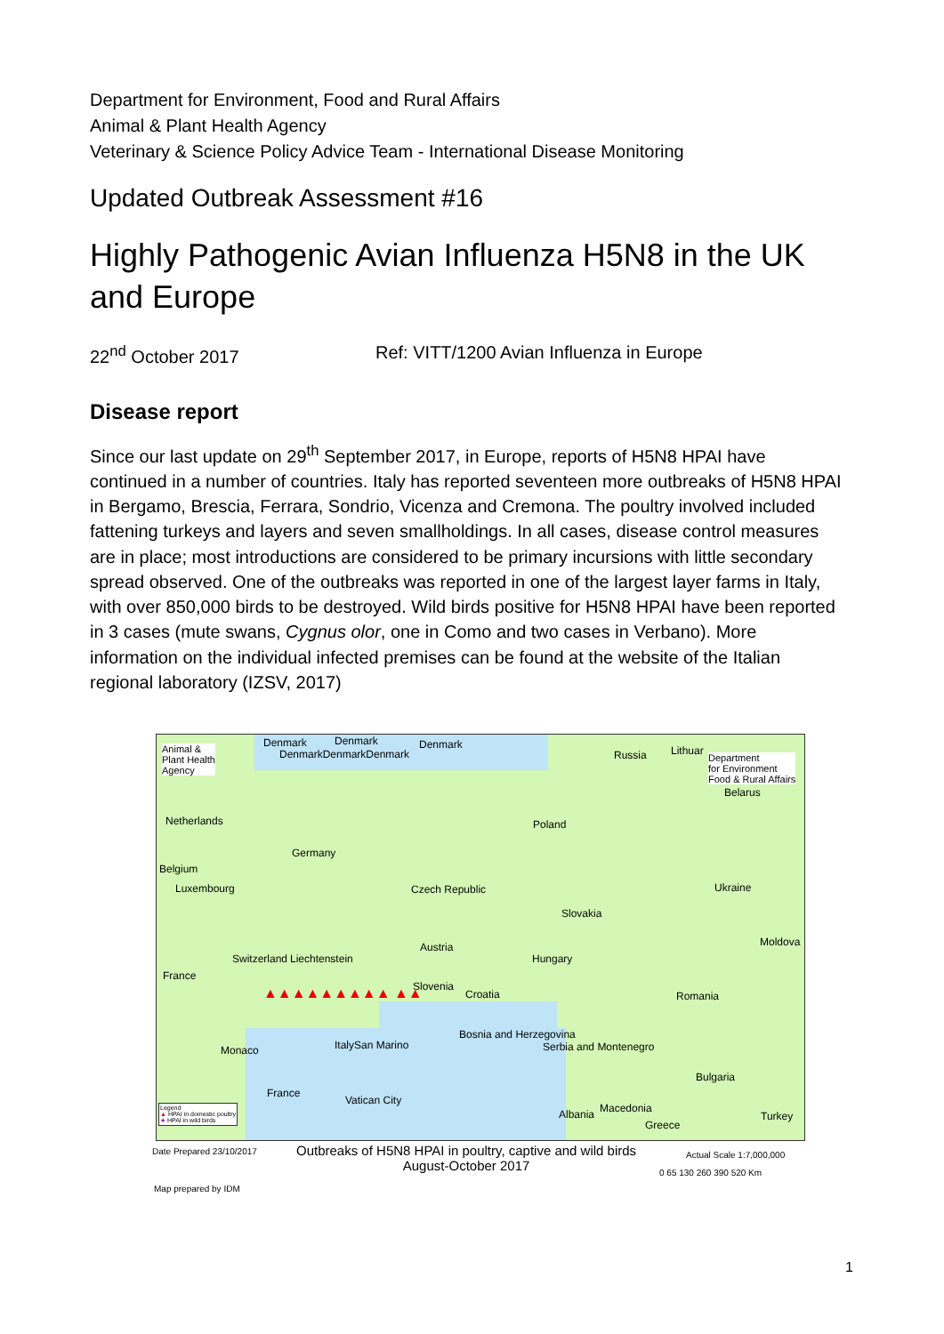Department for Environment, Food and Rural Affairs
Animal & Plant Health Agency
Veterinary & Science Policy Advice Team - International Disease Monitoring
Updated Outbreak Assessment #16
Highly Pathogenic Avian Influenza H5N8 in the UK and Europe
22<sup>nd</sup> October 2017 Ref: VITT/1200 Avian Influenza in Europe
Disease report
Since our last update on 29<sup>th</sup> September 2017, in Europe, reports of H5N8 HPAI have continued in a number of countries. Italy has reported seventeen more outbreaks of H5N8 HPAI in Bergamo, Brescia, Ferrara, Sondrio, Vicenza and Cremona. The poultry involved included fattening turkeys and layers and seven smallholdings. In all cases, disease control measures are in place; most introductions are considered to be primary incursions with little secondary spread observed. One of the outbreaks was reported in one of the largest layer farms in Italy, with over 850,000 birds to be destroyed. Wild birds positive for H5N8 HPAI have been reported in 3 cases (mute swans, Cygnus olor, one in Como and two cases in Verbano). More information on the individual infected premises can be found at the website of the Italian regional laboratory (IZSV, 2017)
Animal &
Plant Health
Agency
Denmark Denmark
DenmarkDenmarkDenmark
Denmark
Russia Lithuar
Department
for Environment
Food & Rural Affairs
Belarus
Netherlands Poland
Germany
Belgium
Luxembourg Czech Republic Ukraine
Slovakia
Austria Moldova
Switzerland Liechtenstein Hungary
France
Slovenia
Croatia Romania
Bosnia and Herzegovina
Serbia and Montenegro Monaco ItalySan Marino
Bulgaria
France
Vatican City
Albania Macedonia
Turkey
Greece
▲▲▲▲▲▲▲▲▲ ▲▲
Legend
▲ HPAI in domestic poultry
★ HPAI in wild birds
Date Prepared 23/10/2017
Outbreaks of H5N8 HPAI in poultry, captive and wild birds
August-October 2017
Actual Scale 1:7,000,000
0 65 130 260 390 520 Km
Map prepared by IDM
1